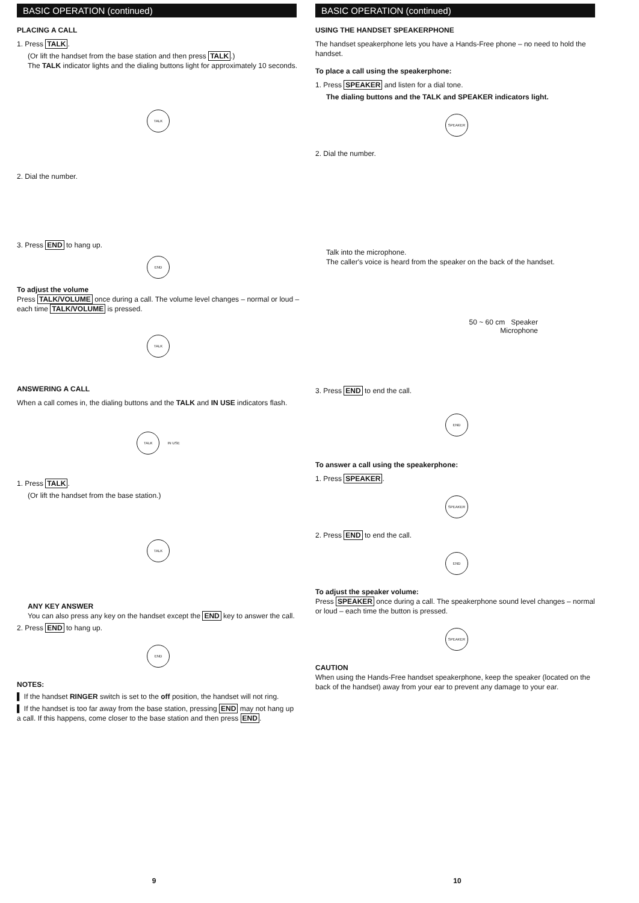BASIC OPERATION (continued)
PLACING A CALL
1. Press TALK.
(Or lift the handset from the base station and then press TALK.)
The TALK indicator lights and the dialing buttons light for approximately 10 seconds.
TALK
2. Dial the number.
3. Press END to hang up.
END
To adjust the volume
Press TALK/VOLUME once during a call. The volume level changes – normal or loud – each time TALK/VOLUME is pressed.
TALK
ANSWERING A CALL
When a call comes in, the dialing buttons and the TALK and IN USE indicators flash.
TALK
IN USE
1. Press TALK.
(Or lift the handset from the base station.)
TALK
ANY KEY ANSWER
You can also press any key on the handset except the END key to answer the call.
2. Press END to hang up.
END
NOTES:
▌ If the handset RINGER switch is set to the off position, the handset will not ring.
▌ If the handset is too far away from the base station, pressing END may not hang up a call. If this happens, come closer to the base station and then press END.
9
BASIC OPERATION (continued)
USING THE HANDSET SPEAKERPHONE
The handset speakerphone lets you have a Hands-Free phone – no need to hold the handset.
To place a call using the speakerphone:
1. Press SPEAKER and listen for a dial tone.
The dialing buttons and the TALK and SPEAKER indicators light.
SPEAKER
2. Dial the number.
Talk into the microphone.
The caller's voice is heard from the speaker on the back of the handset.
50 ~ 60 cm Speaker
Microphone
3. Press END to end the call.
END
To answer a call using the speakerphone:
1. Press SPEAKER.
SPEAKER
2. Press END to end the call.
END
To adjust the speaker volume:
Press SPEAKER once during a call. The speakerphone sound level changes – normal or loud – each time the button is pressed.
SPEAKER
CAUTION
When using the Hands-Free handset speakerphone, keep the speaker (located on the back of the handset) away from your ear to prevent any damage to your ear.
10